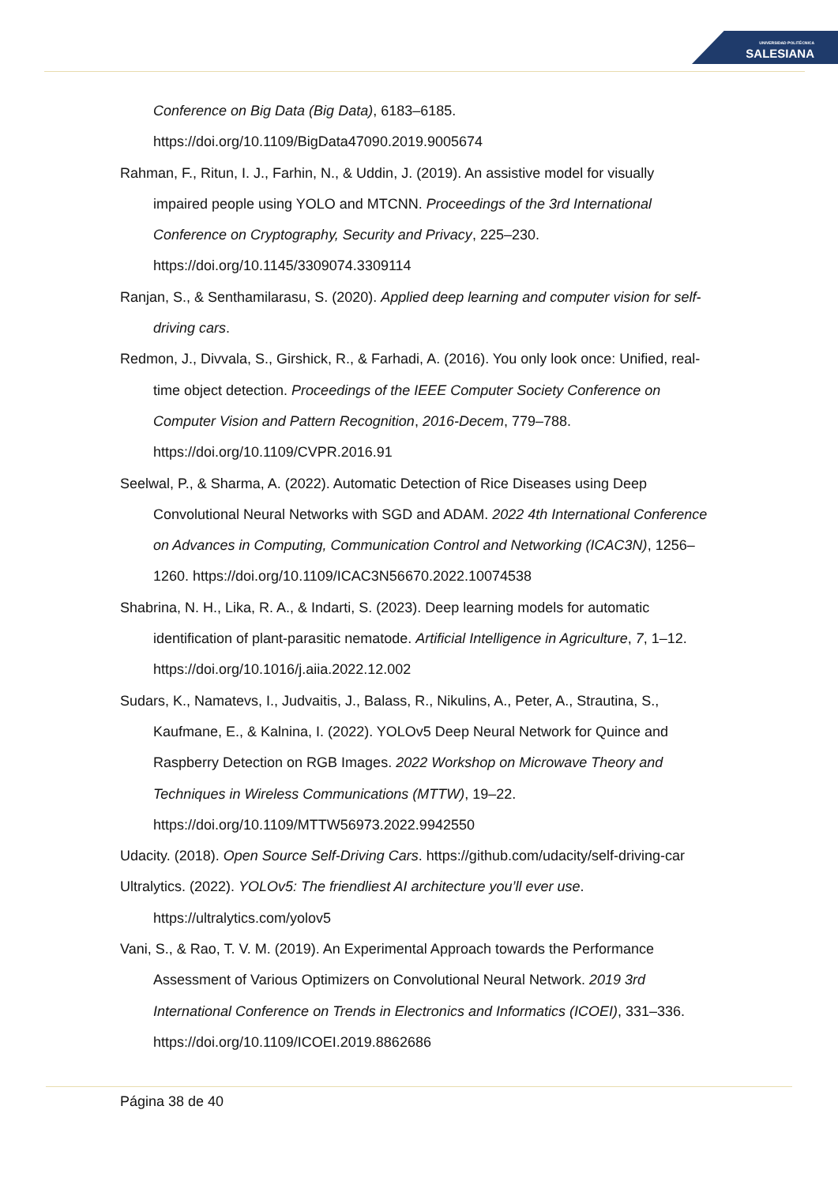UNIVERSIDAD POLITÉCNICA
SALESIANA
Conference on Big Data (Big Data), 6183–6185. https://doi.org/10.1109/BigData47090.2019.9005674
Rahman, F., Ritun, I. J., Farhin, N., & Uddin, J. (2019). An assistive model for visually impaired people using YOLO and MTCNN. Proceedings of the 3rd International Conference on Cryptography, Security and Privacy, 225–230. https://doi.org/10.1145/3309074.3309114
Ranjan, S., & Senthamilarasu, S. (2020). Applied deep learning and computer vision for self-driving cars.
Redmon, J., Divvala, S., Girshick, R., & Farhadi, A. (2016). You only look once: Unified, real-time object detection. Proceedings of the IEEE Computer Society Conference on Computer Vision and Pattern Recognition, 2016-Decem, 779–788. https://doi.org/10.1109/CVPR.2016.91
Seelwal, P., & Sharma, A. (2022). Automatic Detection of Rice Diseases using Deep Convolutional Neural Networks with SGD and ADAM. 2022 4th International Conference on Advances in Computing, Communication Control and Networking (ICAC3N), 1256–1260. https://doi.org/10.1109/ICAC3N56670.2022.10074538
Shabrina, N. H., Lika, R. A., & Indarti, S. (2023). Deep learning models for automatic identification of plant-parasitic nematode. Artificial Intelligence in Agriculture, 7, 1–12. https://doi.org/10.1016/j.aiia.2022.12.002
Sudars, K., Namatevs, I., Judvaitis, J., Balass, R., Nikulins, A., Peter, A., Strautina, S., Kaufmane, E., & Kalnina, I. (2022). YOLOv5 Deep Neural Network for Quince and Raspberry Detection on RGB Images. 2022 Workshop on Microwave Theory and Techniques in Wireless Communications (MTTW), 19–22. https://doi.org/10.1109/MTTW56973.2022.9942550
Udacity. (2018). Open Source Self-Driving Cars. https://github.com/udacity/self-driving-car
Ultralytics. (2022). YOLOv5: The friendliest AI architecture you’ll ever use. https://ultralytics.com/yolov5
Vani, S., & Rao, T. V. M. (2019). An Experimental Approach towards the Performance Assessment of Various Optimizers on Convolutional Neural Network. 2019 3rd International Conference on Trends in Electronics and Informatics (ICOEI), 331–336. https://doi.org/10.1109/ICOEI.2019.8862686
Página 38 de 40